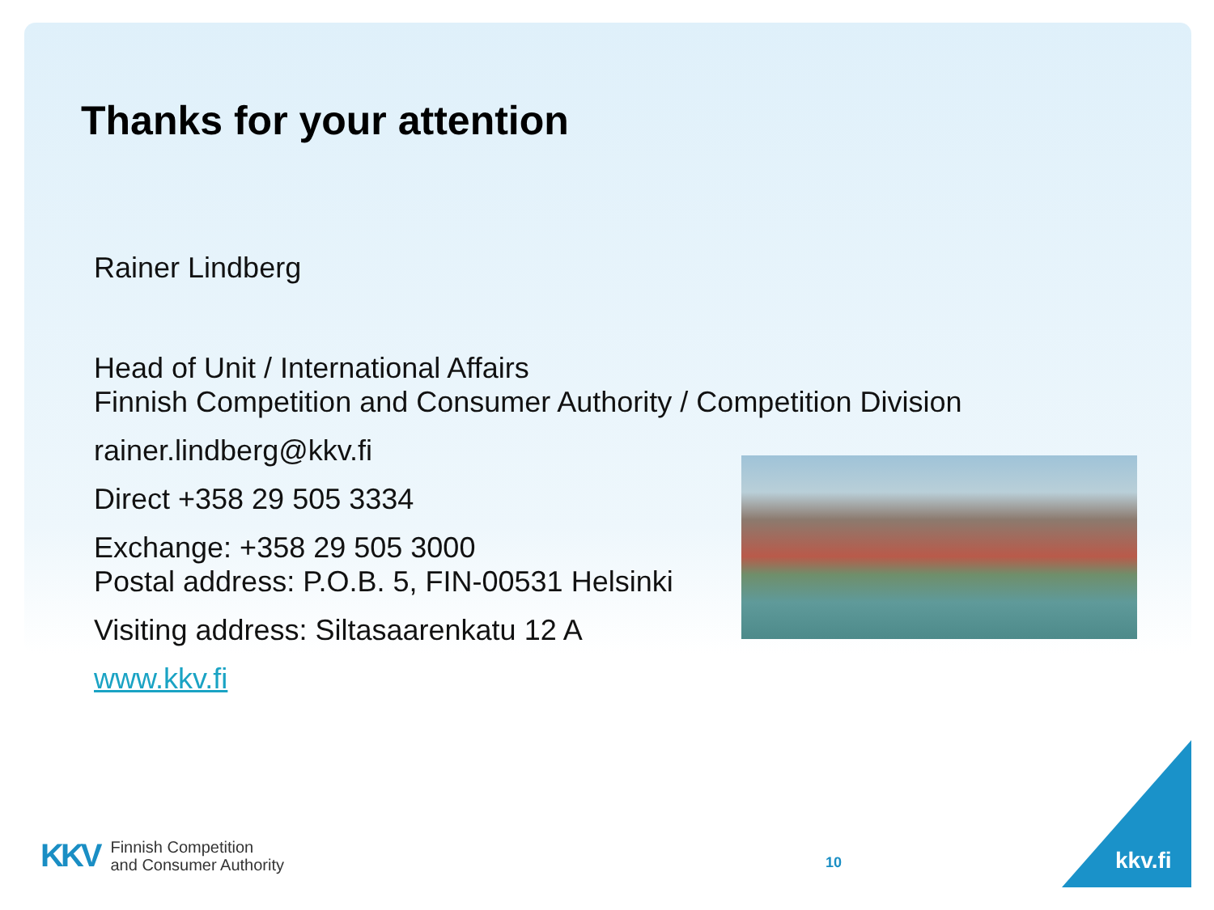Thanks for your attention
Rainer Lindberg
Head of Unit / International Affairs
Finnish Competition and Consumer Authority / Competition Division
rainer.lindberg@kkv.fi
Direct +358 29 505 3334
Exchange: +358 29 505 3000
Postal address: P.O.B. 5, FIN-00531 Helsinki
Visiting address: Siltasaarenkatu 12 A
www.kkv.fi
KKV Finnish Competition
and Consumer Authority
10 kkv.fi